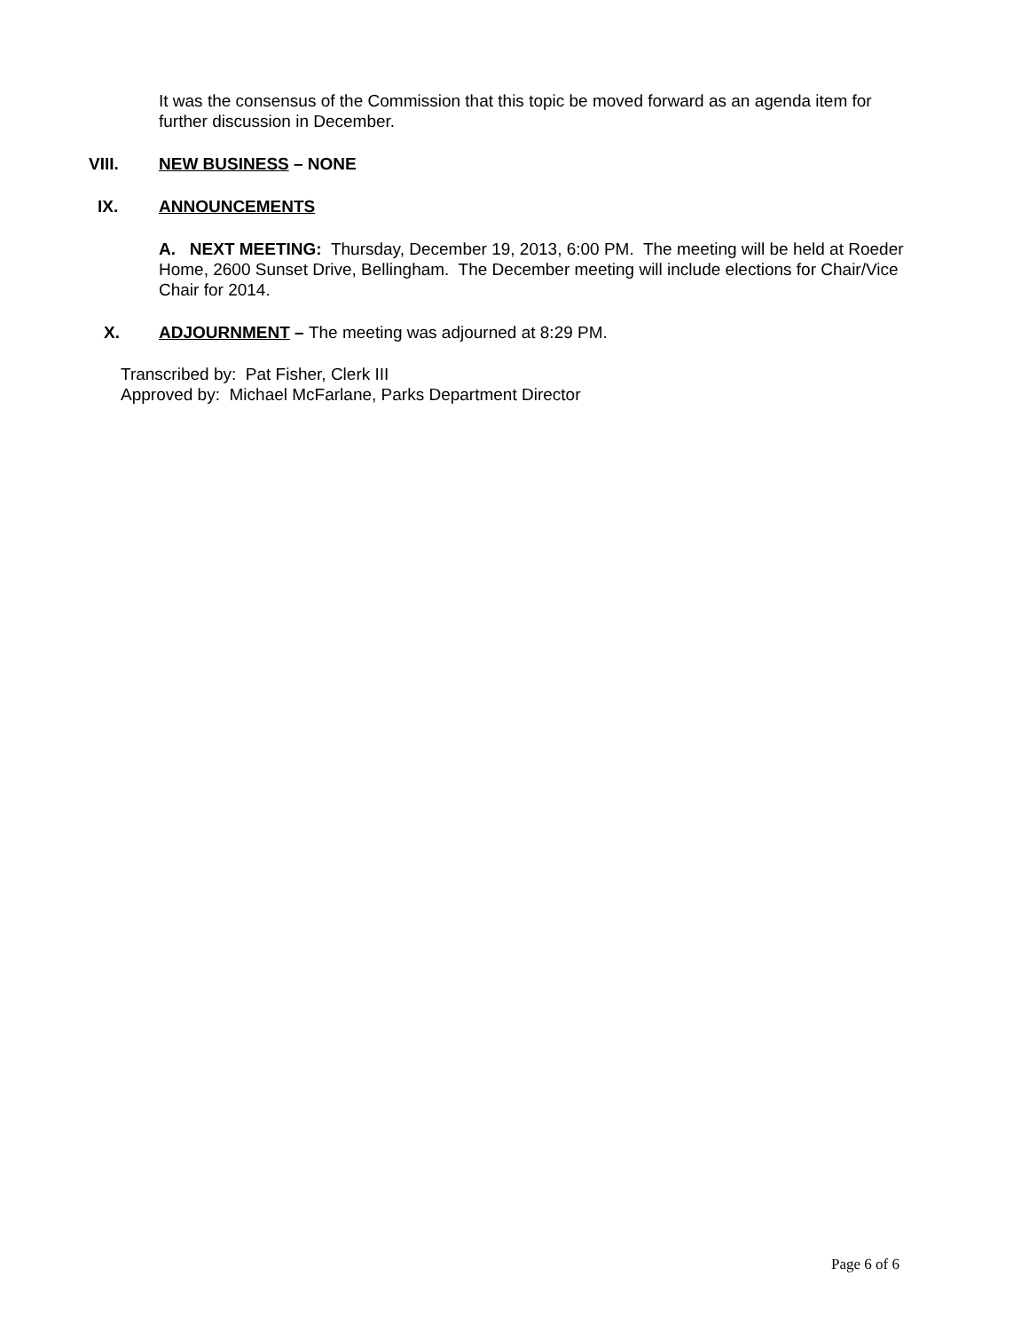It was the consensus of the Commission that this topic be moved forward as an agenda item for further discussion in December.
VIII. NEW BUSINESS – NONE
IX. ANNOUNCEMENTS
A. NEXT MEETING: Thursday, December 19, 2013, 6:00 PM. The meeting will be held at Roeder Home, 2600 Sunset Drive, Bellingham. The December meeting will include elections for Chair/Vice Chair for 2014.
X. ADJOURNMENT – The meeting was adjourned at 8:29 PM.
Transcribed by: Pat Fisher, Clerk III
Approved by: Michael McFarlane, Parks Department Director
Page 6 of 6